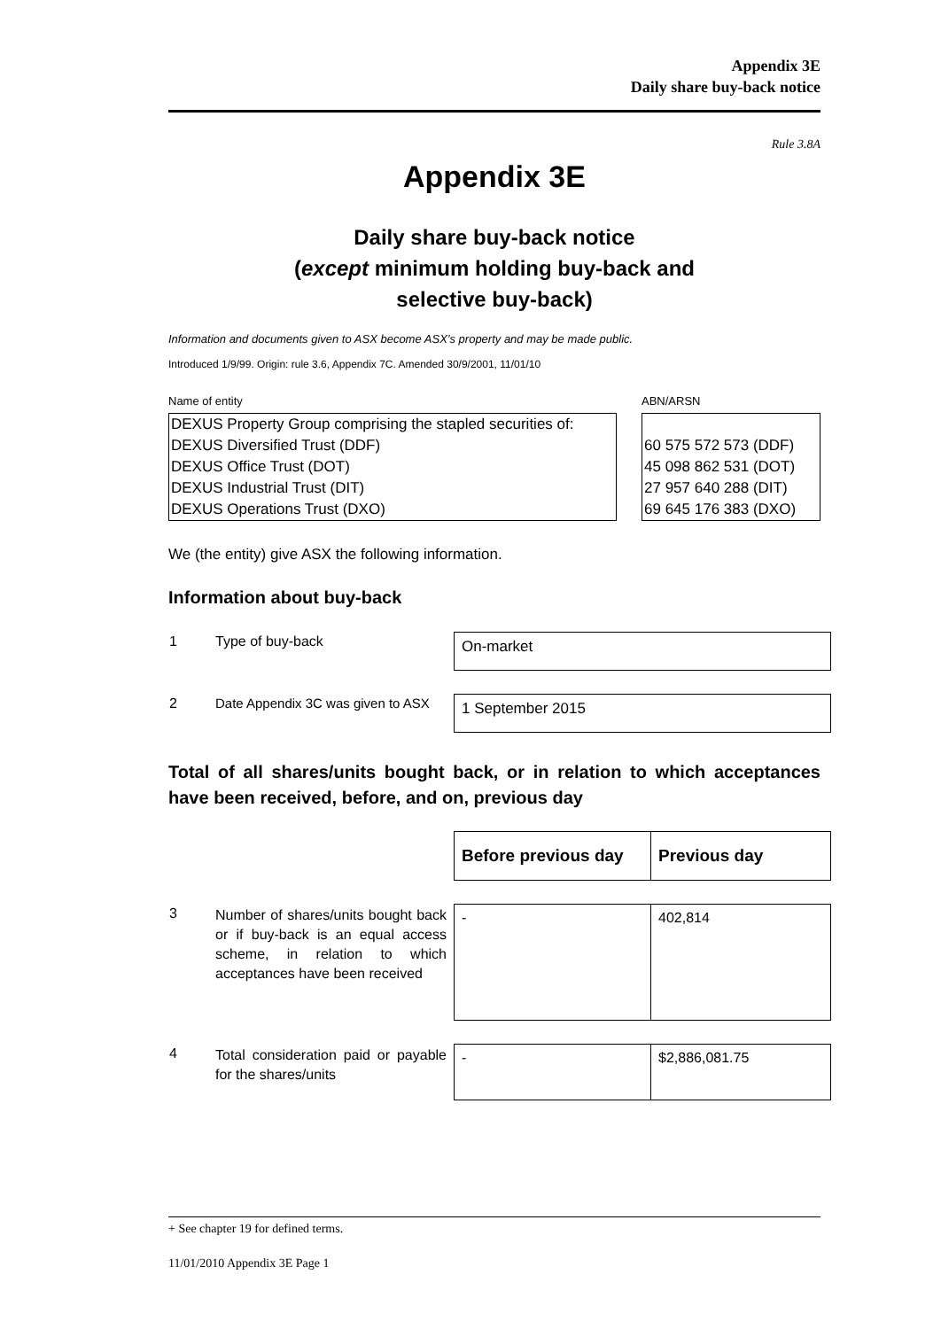Appendix 3E
Daily share buy-back notice
Rule 3.8A
Appendix 3E
Daily share buy-back notice
(except minimum holding buy-back and
selective buy-back)
Information and documents given to ASX become ASX’s property and may be made public.
Introduced 1/9/99. Origin: rule 3.6, Appendix 7C. Amended 30/9/2001, 11/01/10
Name of entity
DEXUS Property Group comprising the stapled securities of:
DEXUS Diversified Trust (DDF)
DEXUS Office Trust (DOT)
DEXUS Industrial Trust (DIT)
DEXUS Operations Trust (DXO)
ABN/ARSN
60 575 572 573 (DDF)
45 098 862 531 (DOT)
27 957 640 288 (DIT)
69 645 176 383 (DXO)
We (the entity) give ASX the following information.
Information about buy-back
| 1 | Type of buy-back | On-market |
| 2 | Date Appendix 3C was given to ASX | 1 September 2015 |
Total of all shares/units bought back, or in relation to which acceptances have been received, before, and on, previous day
| | | Before previous day | Previous day |
| 3 | Number of shares/units bought back or if buy-back is an equal access scheme, in relation to which acceptances have been received | - | 402,814 |
| 4 | Total consideration paid or payable for the shares/units | - | $2,886,081.75 |
+ See chapter 19 for defined terms.
11/01/2010 Appendix 3E Page 1